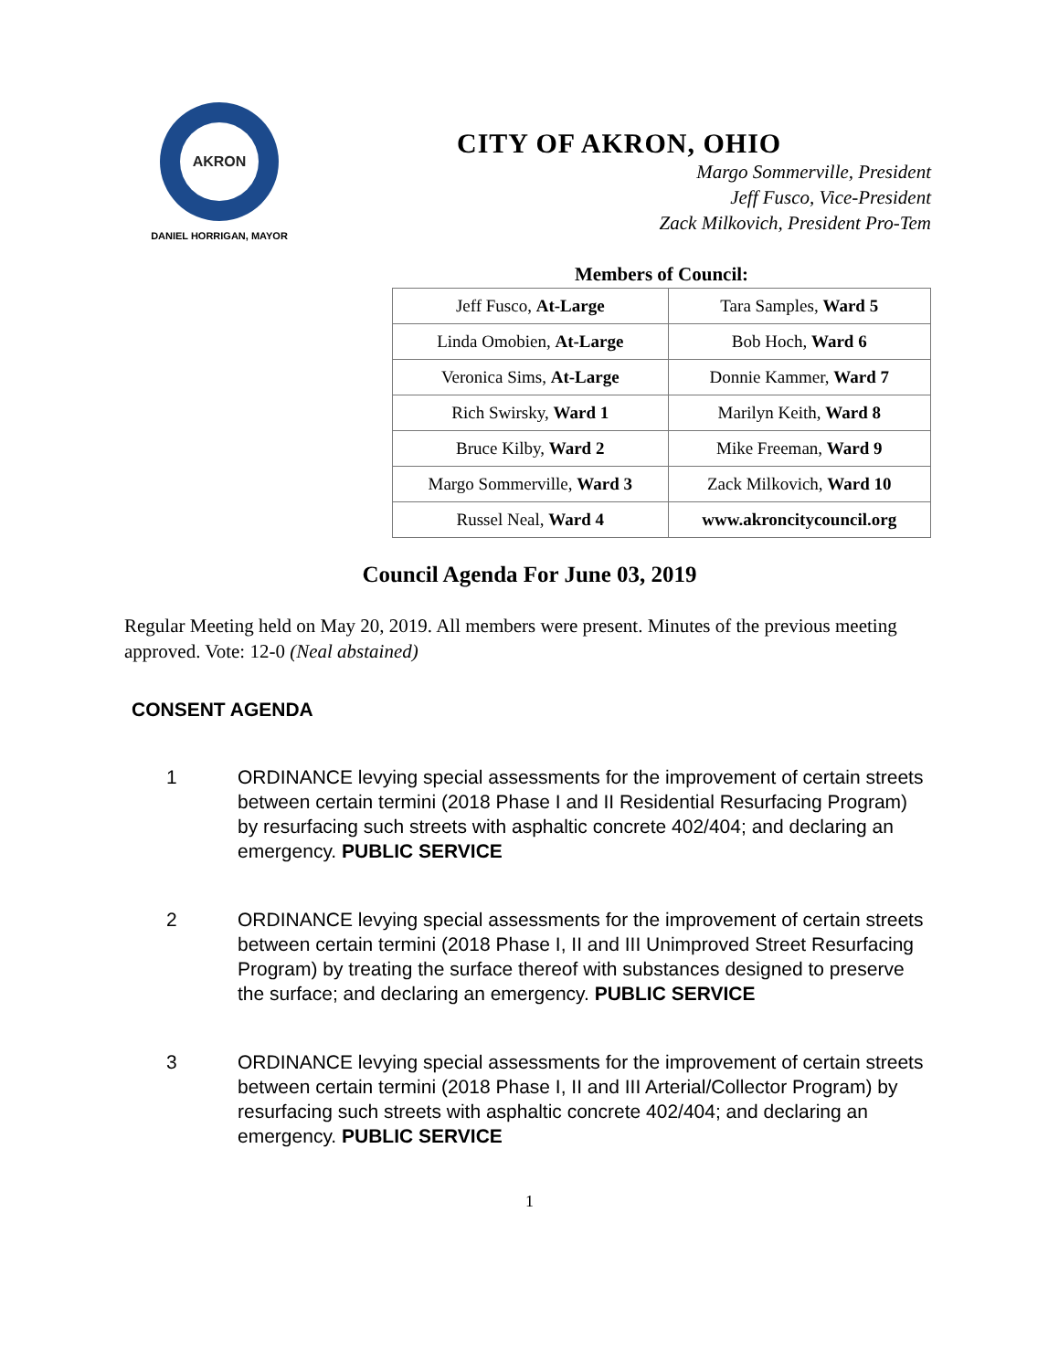AKRON
DANIEL HORRIGAN, MAYOR
CITY OF AKRON, OHIO
Margo Sommerville, President
Jeff Fusco, Vice-President
Zack Milkovich, President Pro-Tem
Members of Council:
| Jeff Fusco, At-Large | Tara Samples, Ward 5 |
| Linda Omobien, At-Large | Bob Hoch, Ward 6 |
| Veronica Sims, At-Large | Donnie Kammer, Ward 7 |
| Rich Swirsky, Ward 1 | Marilyn Keith, Ward 8 |
| Bruce Kilby, Ward 2 | Mike Freeman, Ward 9 |
| Margo Sommerville, Ward 3 | Zack Milkovich, Ward 10 |
| Russel Neal, Ward 4 | www.akroncitycouncil.org |
Council Agenda For June 03, 2019
Regular Meeting held on May 20, 2019. All members were present. Minutes of the previous meeting approved. Vote: 12-0 (Neal abstained)
CONSENT AGENDA
1 ORDINANCE levying special assessments for the improvement of certain streets between certain termini (2018 Phase I and II Residential Resurfacing Program) by resurfacing such streets with asphaltic concrete 402/404; and declaring an emergency. PUBLIC SERVICE
2 ORDINANCE levying special assessments for the improvement of certain streets between certain termini (2018 Phase I, II and III Unimproved Street Resurfacing Program) by treating the surface thereof with substances designed to preserve the surface; and declaring an emergency. PUBLIC SERVICE
3 ORDINANCE levying special assessments for the improvement of certain streets between certain termini (2018 Phase I, II and III Arterial/Collector Program) by resurfacing such streets with asphaltic concrete 402/404; and declaring an emergency. PUBLIC SERVICE
1